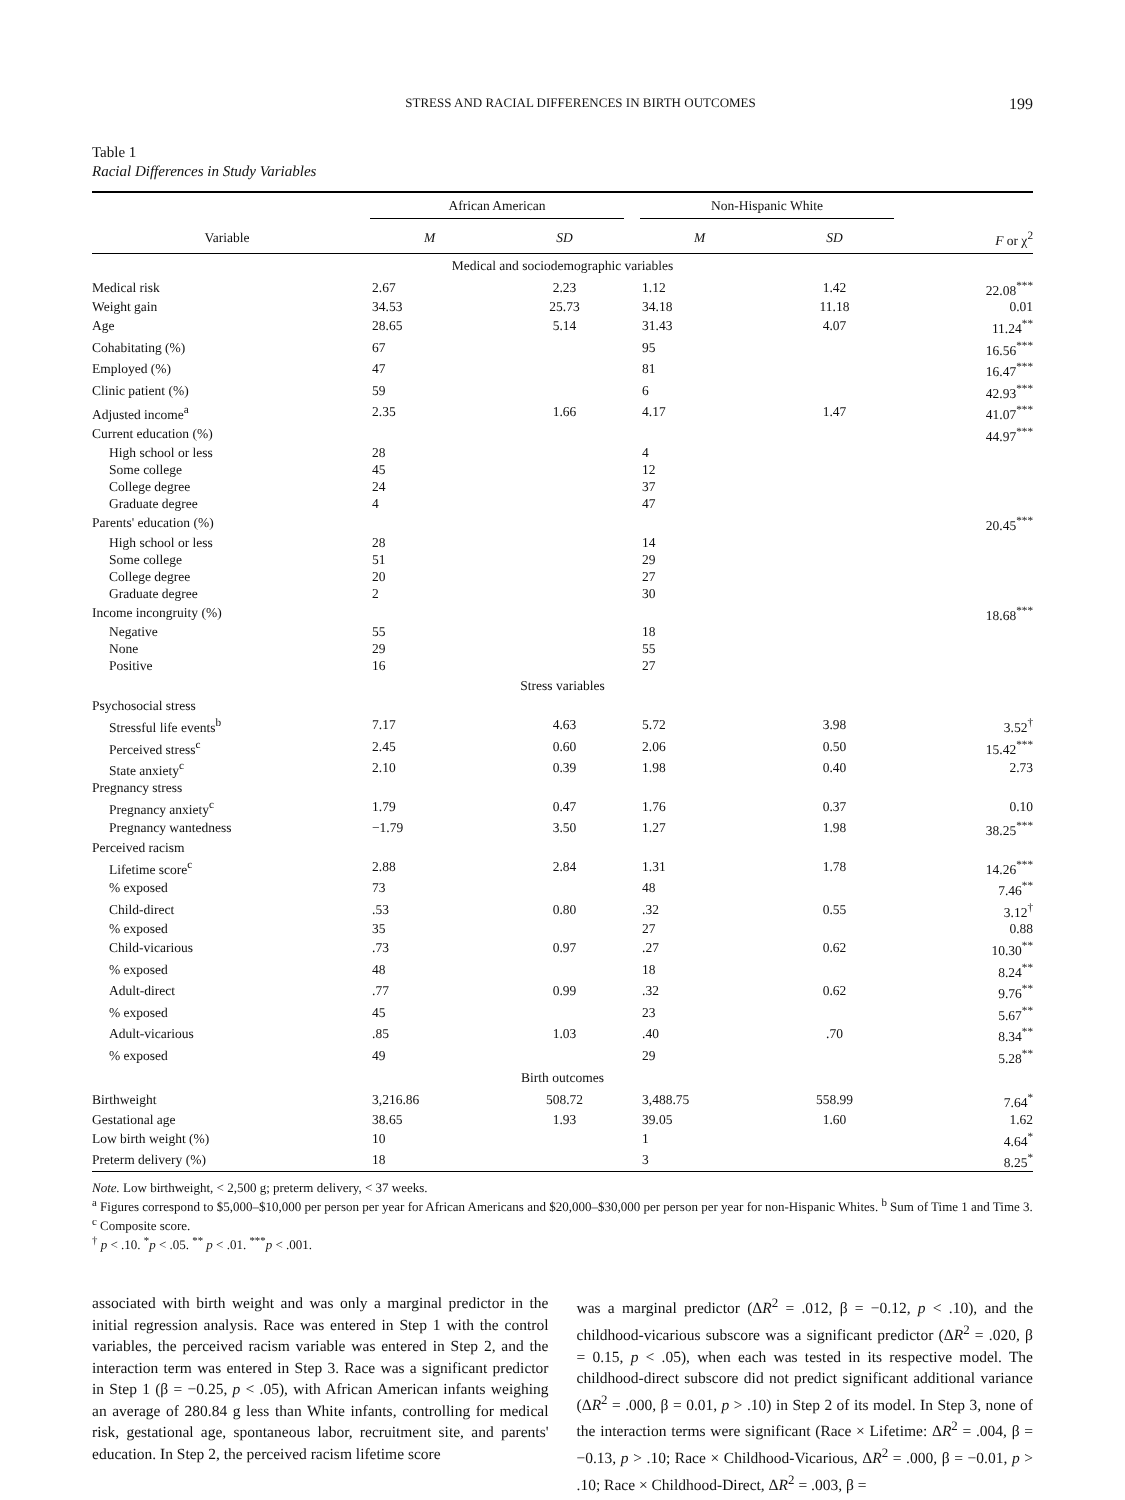STRESS AND RACIAL DIFFERENCES IN BIRTH OUTCOMES 199
Table 1
Racial Differences in Study Variables
| | African American | | Non-Hispanic White | | |
| --- | --- | --- | --- | --- | --- |
| Variable | M | SD | M | SD | F or χ<sup>2</sup> |
| Medical and sociodemographic variables | | | | | |
| Medical risk | 2.67 | 2.23 | 1.12 | 1.42 | 22.08<sup>***</sup> |
| Weight gain | 34.53 | 25.73 | 34.18 | 11.18 | 0.01 |
| Age | 28.65 | 5.14 | 31.43 | 4.07 | 11.24<sup>**</sup> |
| Cohabitating (%) | 67 | | 95 | | 16.56<sup>***</sup> |
| Employed (%) | 47 | | 81 | | 16.47<sup>***</sup> |
| Clinic patient (%) | 59 | | 6 | | 42.93<sup>***</sup> |
| Adjusted income<sup>a</sup> | 2.35 | 1.66 | 4.17 | 1.47 | 41.07<sup>***</sup> |
| Current education (%) | | | | | 44.97<sup>***</sup> |
| High school or less | 28 | | 4 | | |
| Some college | 45 | | 12 | | |
| College degree | 24 | | 37 | | |
| Graduate degree | 4 | | 47 | | |
| Parents' education (%) | | | | | 20.45<sup>***</sup> |
| High school or less | 28 | | 14 | | |
| Some college | 51 | | 29 | | |
| College degree | 20 | | 27 | | |
| Graduate degree | 2 | | 30 | | |
| Income incongruity (%) | | | | | 18.68<sup>***</sup> |
| Negative | 55 | | 18 | | |
| None | 29 | | 55 | | |
| Positive | 16 | | 27 | | |
| Stress variables | | | | | |
| Psychosocial stress | | | | | |
| Stressful life events<sup>b</sup> | 7.17 | 4.63 | 5.72 | 3.98 | 3.52<sup>†</sup> |
| Perceived stress<sup>c</sup> | 2.45 | 0.60 | 2.06 | 0.50 | 15.42<sup>***</sup> |
| State anxiety<sup>c</sup> | 2.10 | 0.39 | 1.98 | 0.40 | 2.73 |
| Pregnancy stress | | | | | |
| Pregnancy anxiety<sup>c</sup> | 1.79 | 0.47 | 1.76 | 0.37 | 0.10 |
| Pregnancy wantedness | −1.79 | 3.50 | 1.27 | 1.98 | 38.25<sup>***</sup> |
| Perceived racism | | | | | |
| Lifetime score<sup>c</sup> | 2.88 | 2.84 | 1.31 | 1.78 | 14.26<sup>***</sup> |
| % exposed | 73 | | 48 | | 7.46<sup>**</sup> |
| Child-direct | .53 | 0.80 | .32 | 0.55 | 3.12<sup>†</sup> |
| % exposed | 35 | | 27 | | 0.88 |
| Child-vicarious | .73 | 0.97 | .27 | 0.62 | 10.30<sup>**</sup> |
| % exposed | 48 | | 18 | | 8.24<sup>**</sup> |
| Adult-direct | .77 | 0.99 | .32 | 0.62 | 9.76<sup>**</sup> |
| % exposed | 45 | | 23 | | 5.67<sup>**</sup> |
| Adult-vicarious | .85 | 1.03 | .40 | .70 | 8.34<sup>**</sup> |
| % exposed | 49 | | 29 | | 5.28<sup>**</sup> |
| Birth outcomes | | | | | |
| Birthweight | 3,216.86 | 508.72 | 3,488.75 | 558.99 | 7.64<sup>*</sup> |
| Gestational age | 38.65 | 1.93 | 39.05 | 1.60 | 1.62 |
| Low birth weight (%) | 10 | | 1 | | 4.64<sup>*</sup> |
| Preterm delivery (%) | 18 | | 3 | | 8.25<sup>*</sup> |
Note. Low birthweight, < 2,500 g; preterm delivery, < 37 weeks.
<sup>a</sup> Figures correspond to $5,000–$10,000 per person per year for African Americans and $20,000–$30,000 per person per year for non-Hispanic Whites. <sup>b</sup> Sum of Time 1 and Time 3. <sup>c</sup> Composite score.
<sup>†</sup> p < .10. <sup>*</sup>p < .05. <sup>**</sup> p < .01. <sup>***</sup>p < .001.
associated with birth weight and was only a marginal predictor in the initial regression analysis. Race was entered in Step 1 with the control variables, the perceived racism variable was entered in Step 2, and the interaction term was entered in Step 3. Race was a significant predictor in Step 1 (β = −0.25, p < .05), with African American infants weighing an average of 280.84 g less than White infants, controlling for medical risk, gestational age, spontaneous labor, recruitment site, and parents' education. In Step 2, the perceived racism lifetime score
was a marginal predictor (ΔR<sup>2</sup> = .012, β = −0.12, p < .10), and the childhood-vicarious subscore was a significant predictor (ΔR<sup>2</sup> = .020, β = 0.15, p < .05), when each was tested in its respective model. The childhood-direct subscore did not predict significant additional variance (ΔR<sup>2</sup> = .000, β = 0.01, p > .10) in Step 2 of its model. In Step 3, none of the interaction terms were significant (Race × Lifetime: ΔR<sup>2</sup> = .004, β = −0.13, p > .10; Race × Childhood-Vicarious, ΔR<sup>2</sup> = .000, β = −0.01, p > .10; Race × Childhood-Direct, ΔR<sup>2</sup> = .003, β =